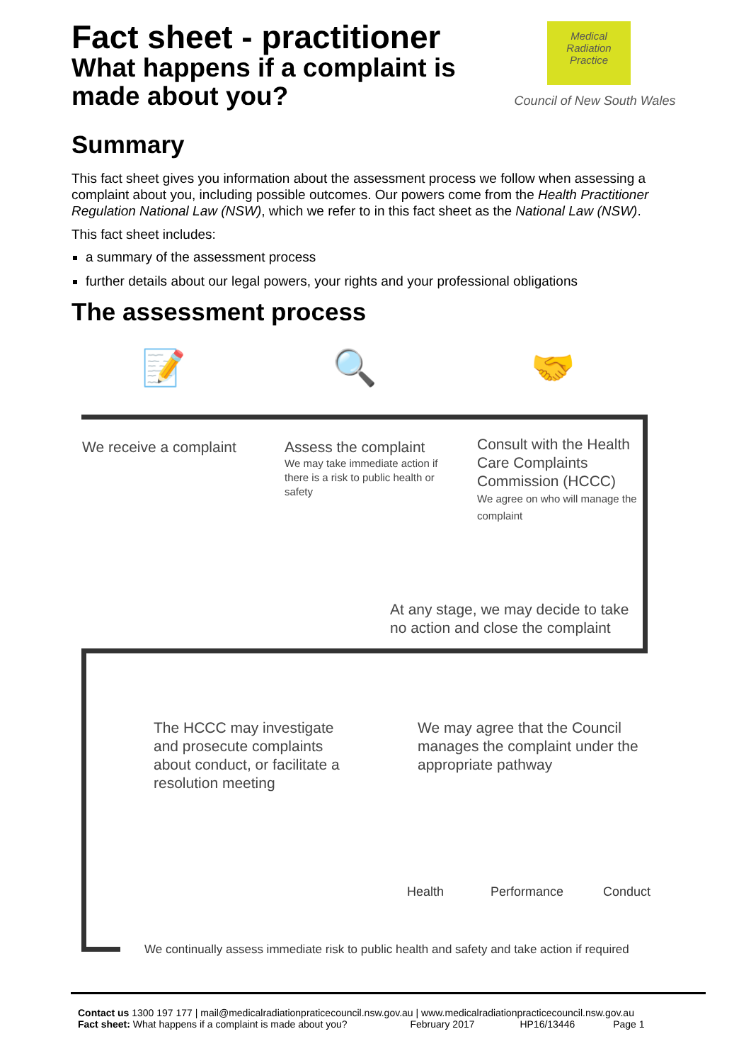Medical
Radiation
Practice
Council of New South Wales
Fact sheet - practitioner
What happens if a complaint is
made about you?
Summary
This fact sheet gives you information about the assessment process we follow when assessing a complaint about you, including possible outcomes. Our powers come from the Health Practitioner Regulation National Law (NSW), which we refer to in this fact sheet as the National Law (NSW).
This fact sheet includes:
a summary of the assessment process
further details about our legal powers, your rights and your professional obligations
The assessment process
📝 🔍 🤝
We receive a complaint
Assess the complaint
We may take immediate action if there is a risk to public health or safety
Consult with the Health Care Complaints Commission (HCCC)
We agree on who will manage the complaint
At any stage, we may decide to take no action and close the complaint
The HCCC may investigate and prosecute complaints about conduct, or facilitate a resolution meeting
We may agree that the Council manages the complaint under the appropriate pathway
Health Performance Conduct
We continually assess immediate risk to public health and safety and take action if required
Contact us 1300 197 177 | mail@medicalradiationpraticecouncil.nsw.gov.au | www.medicalradiationpracticecouncil.nsw.gov.au
Fact sheet: What happens if a complaint is made about you? February 2017 HP16/13446 Page 1